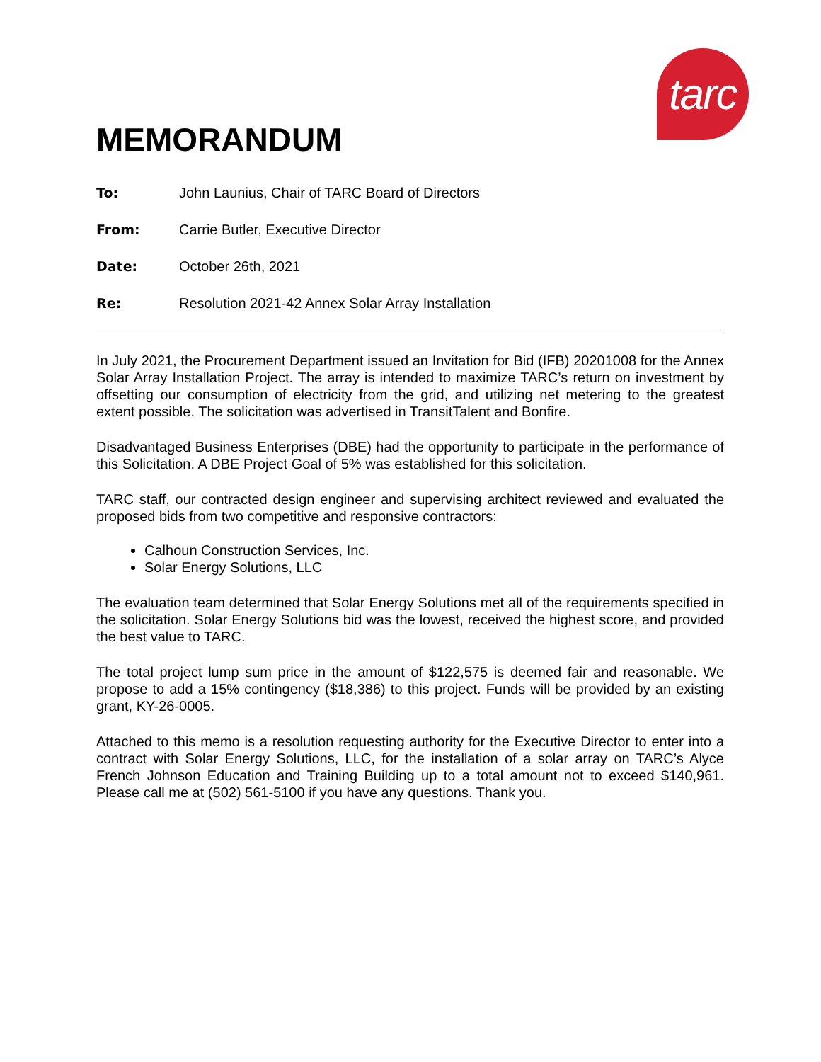tarc
MEMORANDUM
To: John Launius, Chair of TARC Board of Directors
From: Carrie Butler, Executive Director
Date: October 26th, 2021
Re: Resolution 2021-42 Annex Solar Array Installation
In July 2021, the Procurement Department issued an Invitation for Bid (IFB) 20201008 for the Annex Solar Array Installation Project. The array is intended to maximize TARC’s return on investment by offsetting our consumption of electricity from the grid, and utilizing net metering to the greatest extent possible. The solicitation was advertised in TransitTalent and Bonfire.
Disadvantaged Business Enterprises (DBE) had the opportunity to participate in the performance of this Solicitation. A DBE Project Goal of 5% was established for this solicitation.
TARC staff, our contracted design engineer and supervising architect reviewed and evaluated the proposed bids from two competitive and responsive contractors:
Calhoun Construction Services, Inc.
Solar Energy Solutions, LLC
The evaluation team determined that Solar Energy Solutions met all of the requirements specified in the solicitation. Solar Energy Solutions bid was the lowest, received the highest score, and provided the best value to TARC.
The total project lump sum price in the amount of $122,575 is deemed fair and reasonable. We propose to add a 15% contingency ($18,386) to this project. Funds will be provided by an existing grant, KY-26-0005.
Attached to this memo is a resolution requesting authority for the Executive Director to enter into a contract with Solar Energy Solutions, LLC, for the installation of a solar array on TARC’s Alyce French Johnson Education and Training Building up to a total amount not to exceed $140,961. Please call me at (502) 561-5100 if you have any questions. Thank you.